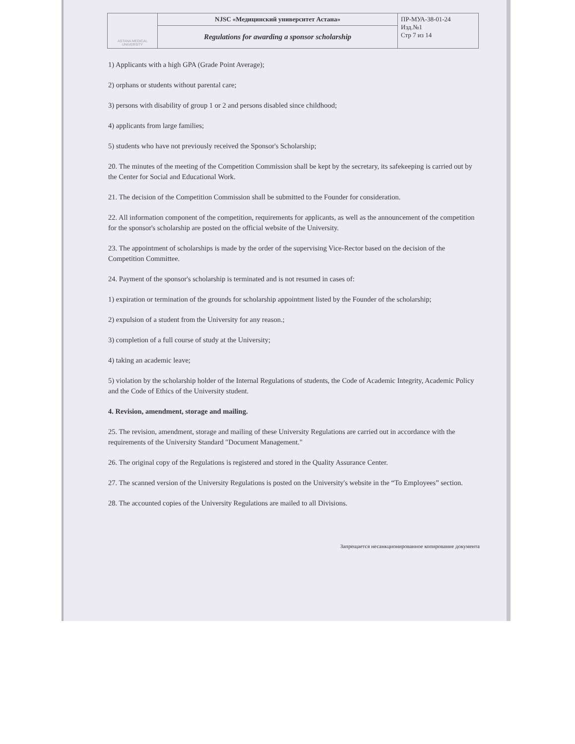| ASTANA MEDICAL UNIVERSITY | NJSC «Медицинский университет Астана» | ПР-МУА-38-01-24 Изд.№1 Стр 7 из 14 |
| | Regulations for awarding a sponsor scholarship | |
1) Applicants with a high GPA (Grade Point Average);
2) orphans or students without parental care;
3) persons with disability of group 1 or 2 and persons disabled since childhood;
4) applicants from large families;
5) students who have not previously received the Sponsor's Scholarship;
20. The minutes of the meeting of the Competition Commission shall be kept by the secretary, its safekeeping is carried out by the Center for Social and Educational Work.
21. The decision of the Competition Commission shall be submitted to the Founder for consideration.
22. All information component of the competition, requirements for applicants, as well as the announcement of the competition for the sponsor's scholarship are posted on the official website of the University.
23. The appointment of scholarships is made by the order of the supervising Vice-Rector based on the decision of the Competition Committee.
24. Payment of the sponsor's scholarship is terminated and is not resumed in cases of:
1) expiration or termination of the grounds for scholarship appointment listed by the Founder of the scholarship;
2) expulsion of a student from the University for any reason.;
3) completion of a full course of study at the University;
4) taking an academic leave;
5) violation by the scholarship holder of the Internal Regulations of students, the Code of Academic Integrity, Academic Policy and the Code of Ethics of the University student.
4. Revision, amendment, storage and mailing.
25. The revision, amendment, storage and mailing of these University Regulations are carried out in accordance with the requirements of the University Standard "Document Management."
26. The original copy of the Regulations is registered and stored in the Quality Assurance Center.
27. The scanned version of the University Regulations is posted on the University's website in the “To Employees” section.
28. The accounted copies of the University Regulations are mailed to all Divisions.
Запрещается несанкционированное копирование документа